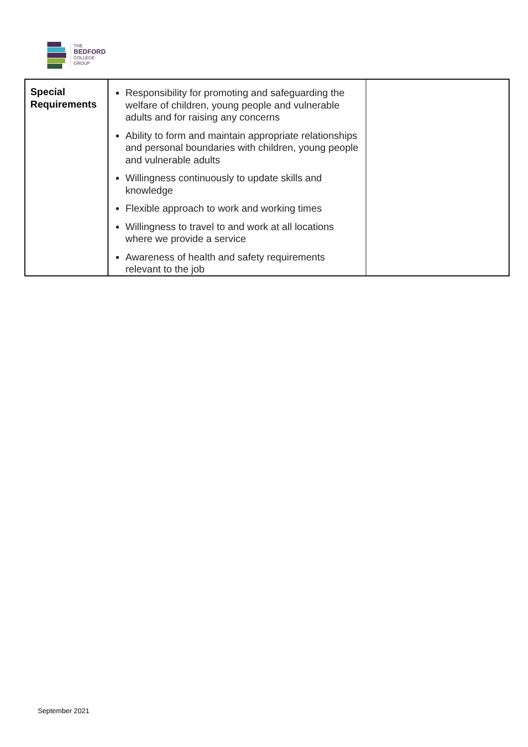THE
BEDFORD
COLLEGE
GROUP
| Special Requirements | Responsibility for promoting and safeguarding the welfare of children, young people and vulnerable adults and for raising any concerns Ability to form and maintain appropriate relationships and personal boundaries with children, young people and vulnerable adults Willingness continuously to update skills and knowledge Flexible approach to work and working times Willingness to travel to and work at all locations where we provide a service Awareness of health and safety requirements relevant to the job | |
September 2021